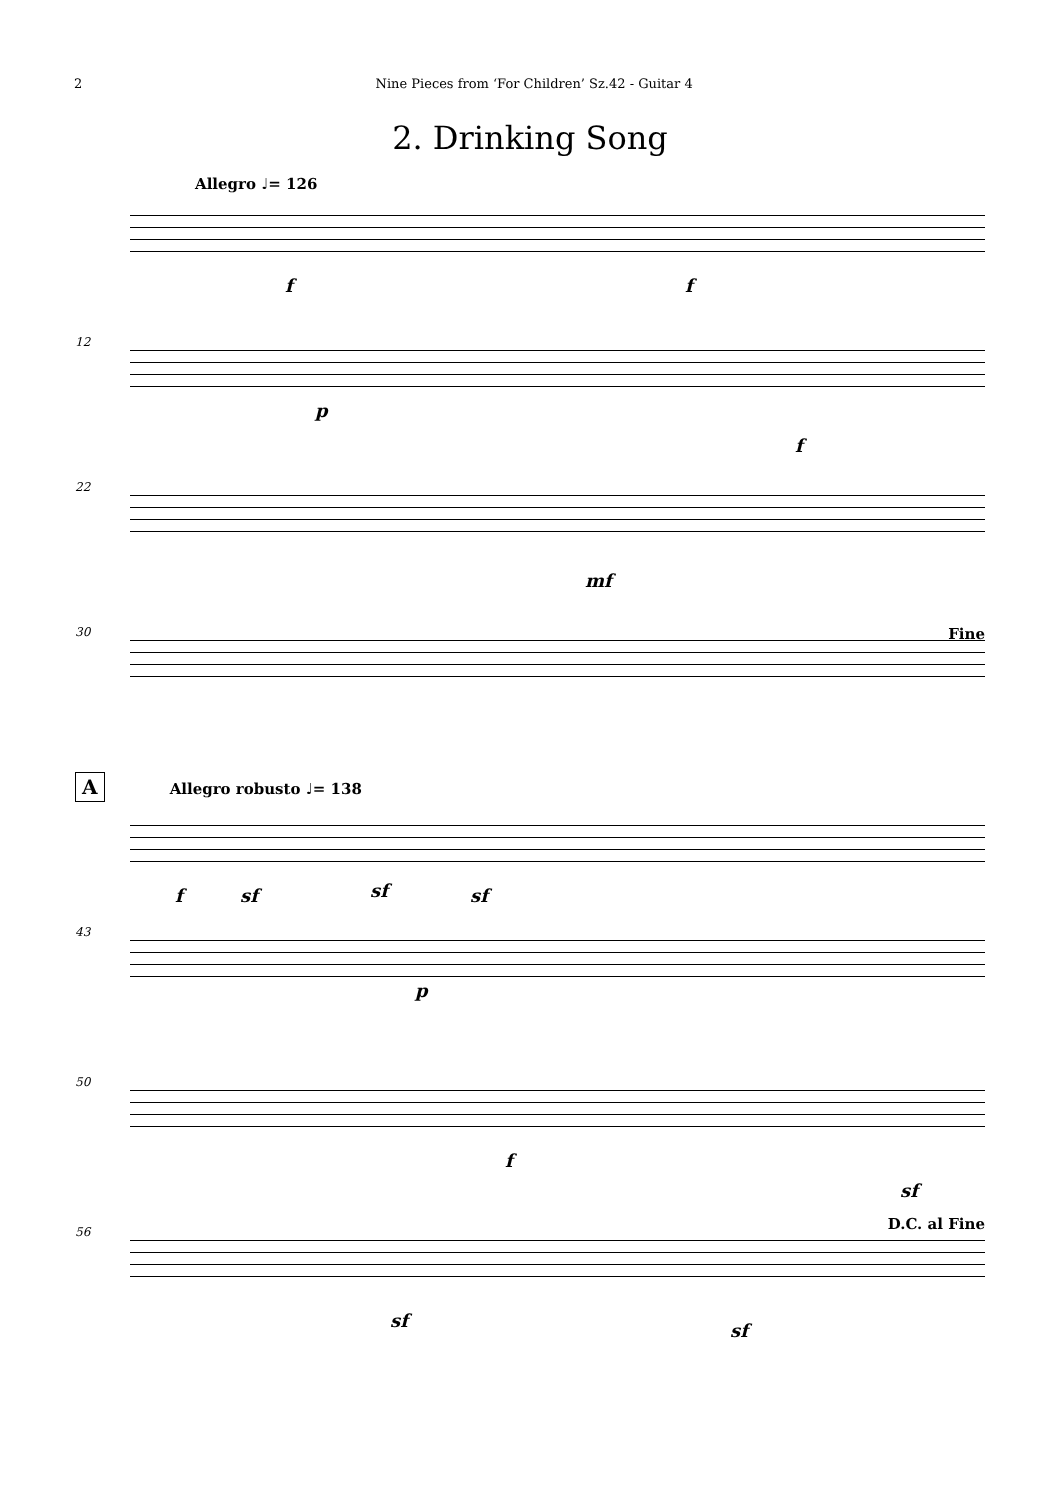2 Nine Pieces from ‘For Children’ Sz.42 - Guitar 4
2. Drinking Song
Allegro ♩= 126
f f
12
p
f
22
mf
30 Fine
A Allegro robusto ♩= 138
f sf sf sf
43
p
50
f
sf
56 D.C. al Fine
sf sf